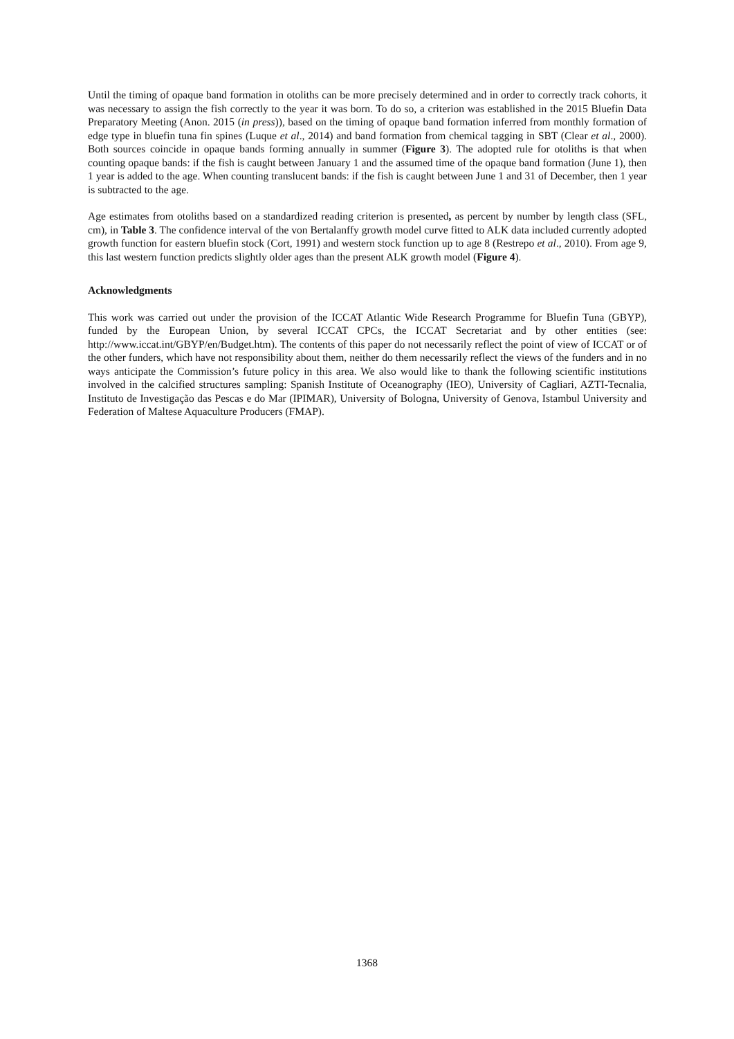Until the timing of opaque band formation in otoliths can be more precisely determined and in order to correctly track cohorts, it was necessary to assign the fish correctly to the year it was born. To do so, a criterion was established in the 2015 Bluefin Data Preparatory Meeting (Anon. 2015 (in press)), based on the timing of opaque band formation inferred from monthly formation of edge type in bluefin tuna fin spines (Luque et al., 2014) and band formation from chemical tagging in SBT (Clear et al., 2000). Both sources coincide in opaque bands forming annually in summer (Figure 3). The adopted rule for otoliths is that when counting opaque bands: if the fish is caught between January 1 and the assumed time of the opaque band formation (June 1), then 1 year is added to the age. When counting translucent bands: if the fish is caught between June 1 and 31 of December, then 1 year is subtracted to the age.
Age estimates from otoliths based on a standardized reading criterion is presented, as percent by number by length class (SFL, cm), in Table 3. The confidence interval of the von Bertalanffy growth model curve fitted to ALK data included currently adopted growth function for eastern bluefin stock (Cort, 1991) and western stock function up to age 8 (Restrepo et al., 2010). From age 9, this last western function predicts slightly older ages than the present ALK growth model (Figure 4).
Acknowledgments
This work was carried out under the provision of the ICCAT Atlantic Wide Research Programme for Bluefin Tuna (GBYP), funded by the European Union, by several ICCAT CPCs, the ICCAT Secretariat and by other entities (see: http://www.iccat.int/GBYP/en/Budget.htm). The contents of this paper do not necessarily reflect the point of view of ICCAT or of the other funders, which have not responsibility about them, neither do them necessarily reflect the views of the funders and in no ways anticipate the Commission’s future policy in this area. We also would like to thank the following scientific institutions involved in the calcified structures sampling: Spanish Institute of Oceanography (IEO), University of Cagliari, AZTI-Tecnalia, Instituto de Investigação das Pescas e do Mar (IPIMAR), University of Bologna, University of Genova, Istambul University and Federation of Maltese Aquaculture Producers (FMAP).
1368